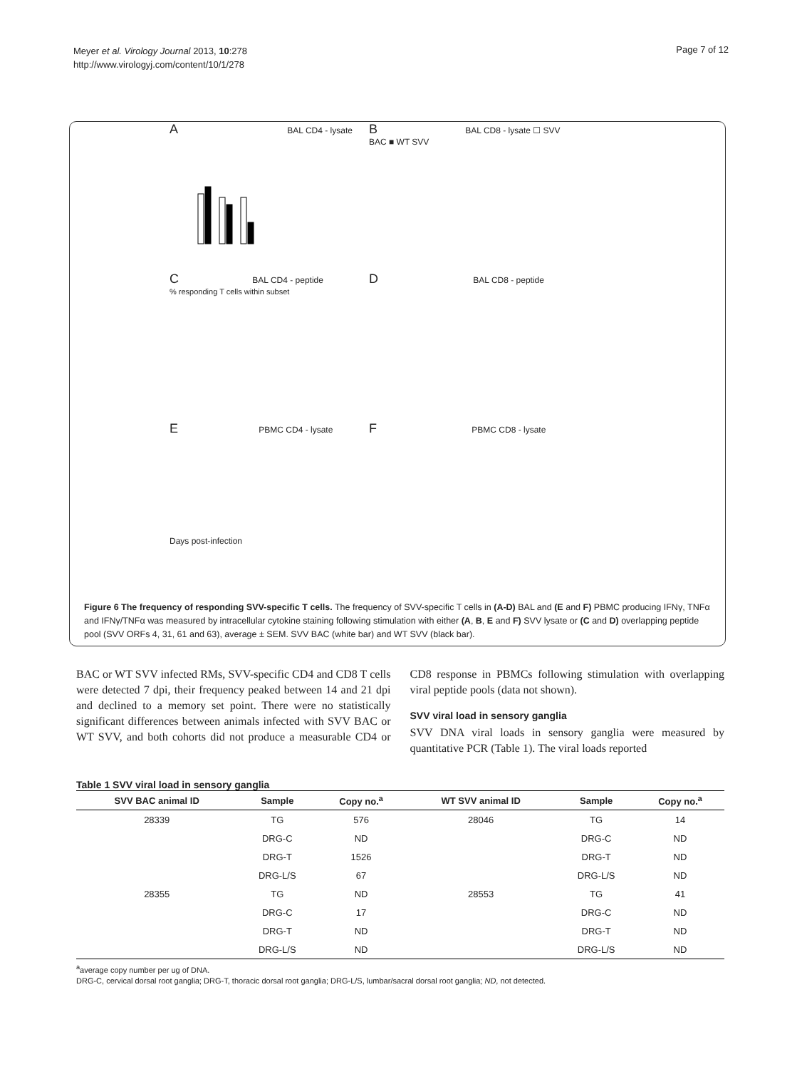Meyer et al. Virology Journal 2013, 10:278
http://www.virologyj.com/content/10/1/278
Page 7 of 12
A BAL CD4 - lysate
B BAL CD8 - lysate ☐ SVV BAC ■ WT SVV
C BAL CD4 - peptide
% responding T cells within subset
D BAL CD8 - peptide
E PBMC CD4 - lysate
Days post-infection
F PBMC CD8 - lysate
Figure 6 The frequency of responding SVV-specific T cells. The frequency of SVV-specific T cells in (A-D) BAL and (E and F) PBMC producing IFNγ, TNFα and IFNγ/TNFα was measured by intracellular cytokine staining following stimulation with either (A, B, E and F) SVV lysate or (C and D) overlapping peptide pool (SVV ORFs 4, 31, 61 and 63), average ± SEM. SVV BAC (white bar) and WT SVV (black bar).
BAC or WT SVV infected RMs, SVV-specific CD4 and CD8 T cells were detected 7 dpi, their frequency peaked between 14 and 21 dpi and declined to a memory set point. There were no statistically significant differences between animals infected with SVV BAC or WT SVV, and both cohorts did not produce a measurable CD4 or CD8 response in PBMCs following stimulation with overlapping viral peptide pools (data not shown).
SVV viral load in sensory ganglia
SVV DNA viral loads in sensory ganglia were measured by quantitative PCR (Table 1). The viral loads reported
Table 1 SVV viral load in sensory ganglia
| SVV BAC animal ID | Sample | Copy no.<sup>a</sup> | WT SVV animal ID | Sample | Copy no.<sup>a</sup> |
| --- | --- | --- | --- | --- | --- |
| 28339 | TG | 576 | 28046 | TG | 14 |
| | DRG-C | ND | | DRG-C | ND |
| | DRG-T | 1526 | | DRG-T | ND |
| | DRG-L/S | 67 | | DRG-L/S | ND |
| 28355 | TG | ND | 28553 | TG | 41 |
| | DRG-C | 17 | | DRG-C | ND |
| | DRG-T | ND | | DRG-T | ND |
| | DRG-L/S | ND | | DRG-L/S | ND |
<sup>a</sup> average copy number per ug of DNA.
DRG-C, cervical dorsal root ganglia; DRG-T, thoracic dorsal root ganglia; DRG-L/S, lumbar/sacral dorsal root ganglia; ND, not detected.